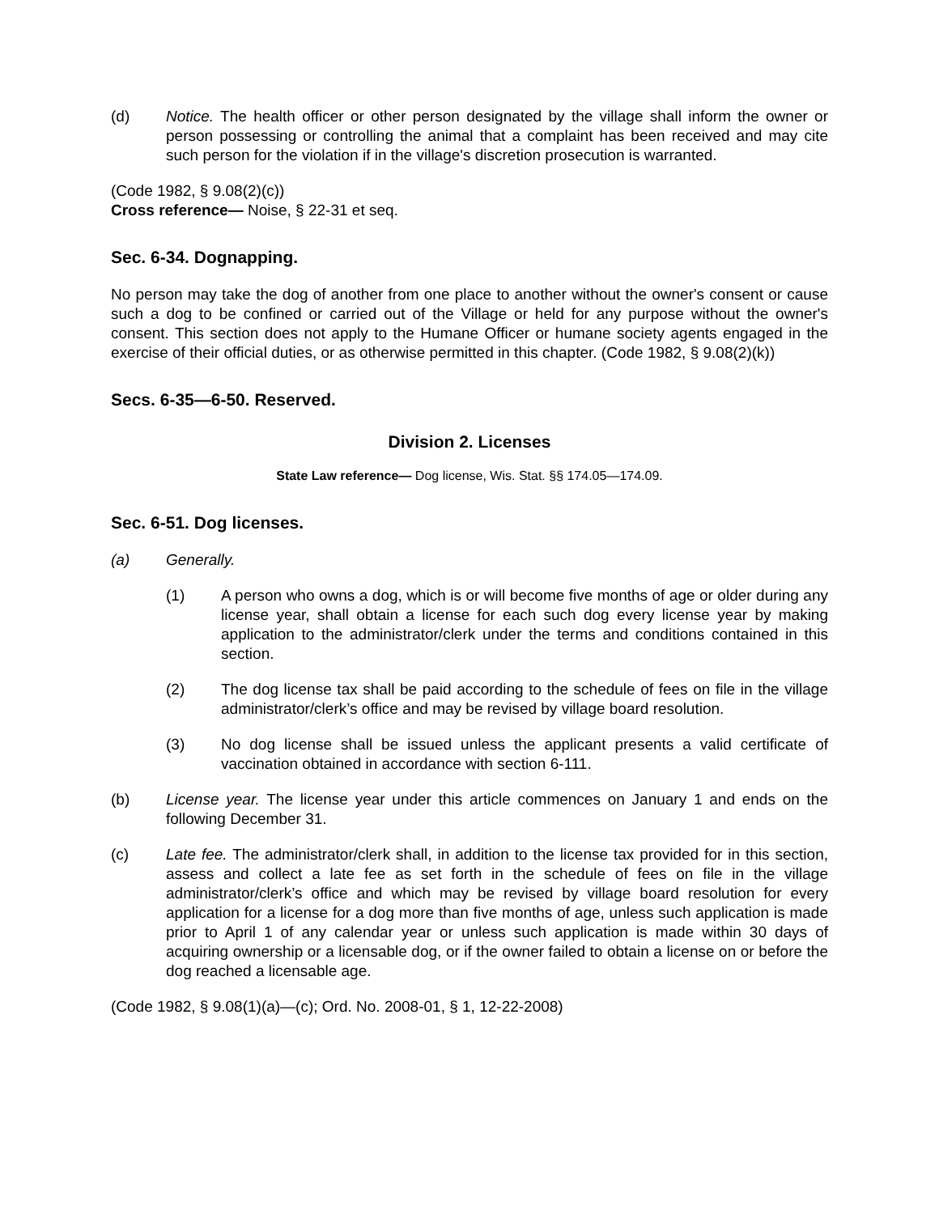(d) Notice. The health officer or other person designated by the village shall inform the owner or person possessing or controlling the animal that a complaint has been received and may cite such person for the violation if in the village's discretion prosecution is warranted.
(Code 1982, § 9.08(2)(c))
Cross reference— Noise, § 22-31 et seq.
Sec. 6-34. Dognapping.
No person may take the dog of another from one place to another without the owner's consent or cause such a dog to be confined or carried out of the Village or held for any purpose without the owner's consent. This section does not apply to the Humane Officer or humane society agents engaged in the exercise of their official duties, or as otherwise permitted in this chapter. (Code 1982, § 9.08(2)(k))
Secs. 6-35—6-50. Reserved.
Division 2. Licenses
State Law reference— Dog license, Wis. Stat. §§ 174.05—174.09.
Sec. 6-51. Dog licenses.
(a) Generally.
(1) A person who owns a dog, which is or will become five months of age or older during any license year, shall obtain a license for each such dog every license year by making application to the administrator/clerk under the terms and conditions contained in this section.
(2) The dog license tax shall be paid according to the schedule of fees on file in the village administrator/clerk’s office and may be revised by village board resolution.
(3) No dog license shall be issued unless the applicant presents a valid certificate of vaccination obtained in accordance with section 6-111.
(b) License year. The license year under this article commences on January 1 and ends on the following December 31.
(c) Late fee. The administrator/clerk shall, in addition to the license tax provided for in this section, assess and collect a late fee as set forth in the schedule of fees on file in the village administrator/clerk’s office and which may be revised by village board resolution for every application for a license for a dog more than five months of age, unless such application is made prior to April 1 of any calendar year or unless such application is made within 30 days of acquiring ownership or a licensable dog, or if the owner failed to obtain a license on or before the dog reached a licensable age.
(Code 1982, § 9.08(1)(a)—(c); Ord. No. 2008-01, § 1, 12-22-2008)